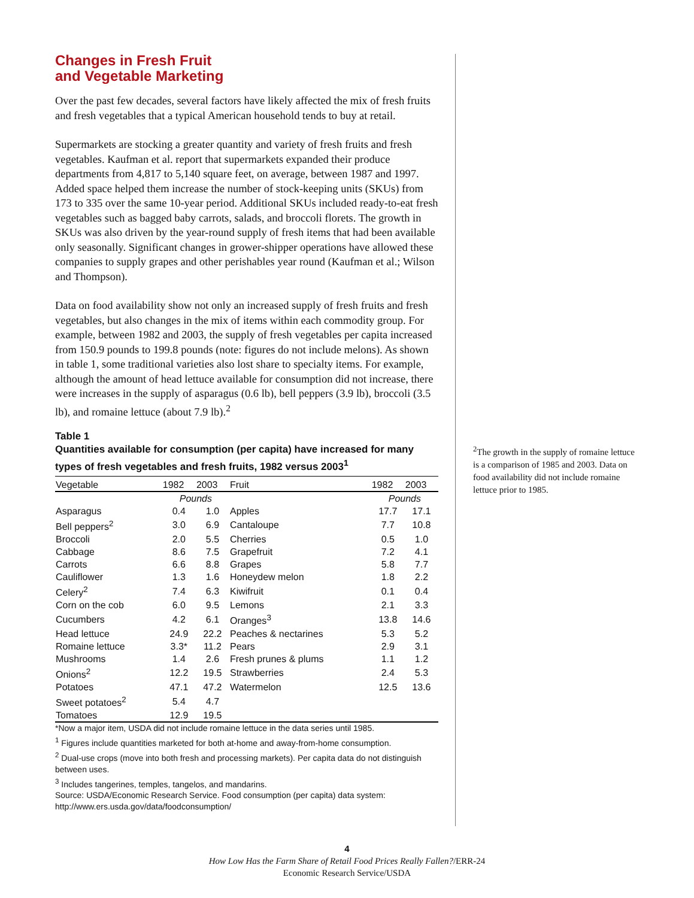Changes in Fresh Fruit
and Vegetable Marketing
Over the past few decades, several factors have likely affected the mix of fresh fruits and fresh vegetables that a typical American household tends to buy at retail.
Supermarkets are stocking a greater quantity and variety of fresh fruits and fresh vegetables. Kaufman et al. report that supermarkets expanded their produce departments from 4,817 to 5,140 square feet, on average, between 1987 and 1997. Added space helped them increase the number of stock-keeping units (SKUs) from 173 to 335 over the same 10-year period. Additional SKUs included ready-to-eat fresh vegetables such as bagged baby carrots, salads, and broccoli florets. The growth in SKUs was also driven by the year-round supply of fresh items that had been available only seasonally. Significant changes in grower-shipper operations have allowed these companies to supply grapes and other perishables year round (Kaufman et al.; Wilson and Thompson).
Data on food availability show not only an increased supply of fresh fruits and fresh vegetables, but also changes in the mix of items within each commodity group. For example, between 1982 and 2003, the supply of fresh vegetables per capita increased from 150.9 pounds to 199.8 pounds (note: figures do not include melons). As shown in table 1, some traditional varieties also lost share to specialty items. For example, although the amount of head lettuce available for consumption did not increase, there were increases in the supply of asparagus (0.6 lb), bell peppers (3.9 lb), broccoli (3.5 lb), and romaine lettuce (about 7.9 lb).<sup>2</sup>
Table 1
Quantities available for consumption (per capita) have increased for many types of fresh vegetables and fresh fruits, 1982 versus 2003<sup>1</sup>
| Vegetable | 1982 | 2003 | Fruit | 1982 | 2003 |
| --- | --- | --- | --- | --- | --- |
| | Pounds | | | Pounds | |
| Asparagus | 0.4 | 1.0 | Apples | 17.7 | 17.1 |
| Bell peppers<sup>2</sup> | 3.0 | 6.9 | Cantaloupe | 7.7 | 10.8 |
| Broccoli | 2.0 | 5.5 | Cherries | 0.5 | 1.0 |
| Cabbage | 8.6 | 7.5 | Grapefruit | 7.2 | 4.1 |
| Carrots | 6.6 | 8.8 | Grapes | 5.8 | 7.7 |
| Cauliflower | 1.3 | 1.6 | Honeydew melon | 1.8 | 2.2 |
| Celery<sup>2</sup> | 7.4 | 6.3 | Kiwifruit | 0.1 | 0.4 |
| Corn on the cob | 6.0 | 9.5 | Lemons | 2.1 | 3.3 |
| Cucumbers | 4.2 | 6.1 | Oranges<sup>3</sup> | 13.8 | 14.6 |
| Head lettuce | 24.9 | 22.2 | Peaches & nectarines | 5.3 | 5.2 |
| Romaine lettuce | 3.3* | 11.2 | Pears | 2.9 | 3.1 |
| Mushrooms | 1.4 | 2.6 | Fresh prunes & plums | 1.1 | 1.2 |
| Onions<sup>2</sup> | 12.2 | 19.5 | Strawberries | 2.4 | 5.3 |
| Potatoes | 47.1 | 47.2 | Watermelon | 12.5 | 13.6 |
| Sweet potatoes<sup>2</sup> | 5.4 | 4.7 | | | |
| Tomatoes | 12.9 | 19.5 | | | |
*Now a major item, USDA did not include romaine lettuce in the data series until 1985.
<sup>1</sup> Figures include quantities marketed for both at-home and away-from-home consumption.
<sup>2</sup> Dual-use crops (move into both fresh and processing markets). Per capita data do not distinguish between uses.
<sup>3</sup> Includes tangerines, temples, tangelos, and mandarins.
Source: USDA/Economic Research Service. Food consumption (per capita) data system: http://www.ers.usda.gov/data/foodconsumption/
<sup>2</sup> The growth in the supply of romaine lettuce is a comparison of 1985 and 2003. Data on food availability did not include romaine lettuce prior to 1985.
4
How Low Has the Farm Share of Retail Food Prices Really Fallen?/ERR-24
Economic Research Service/USDA